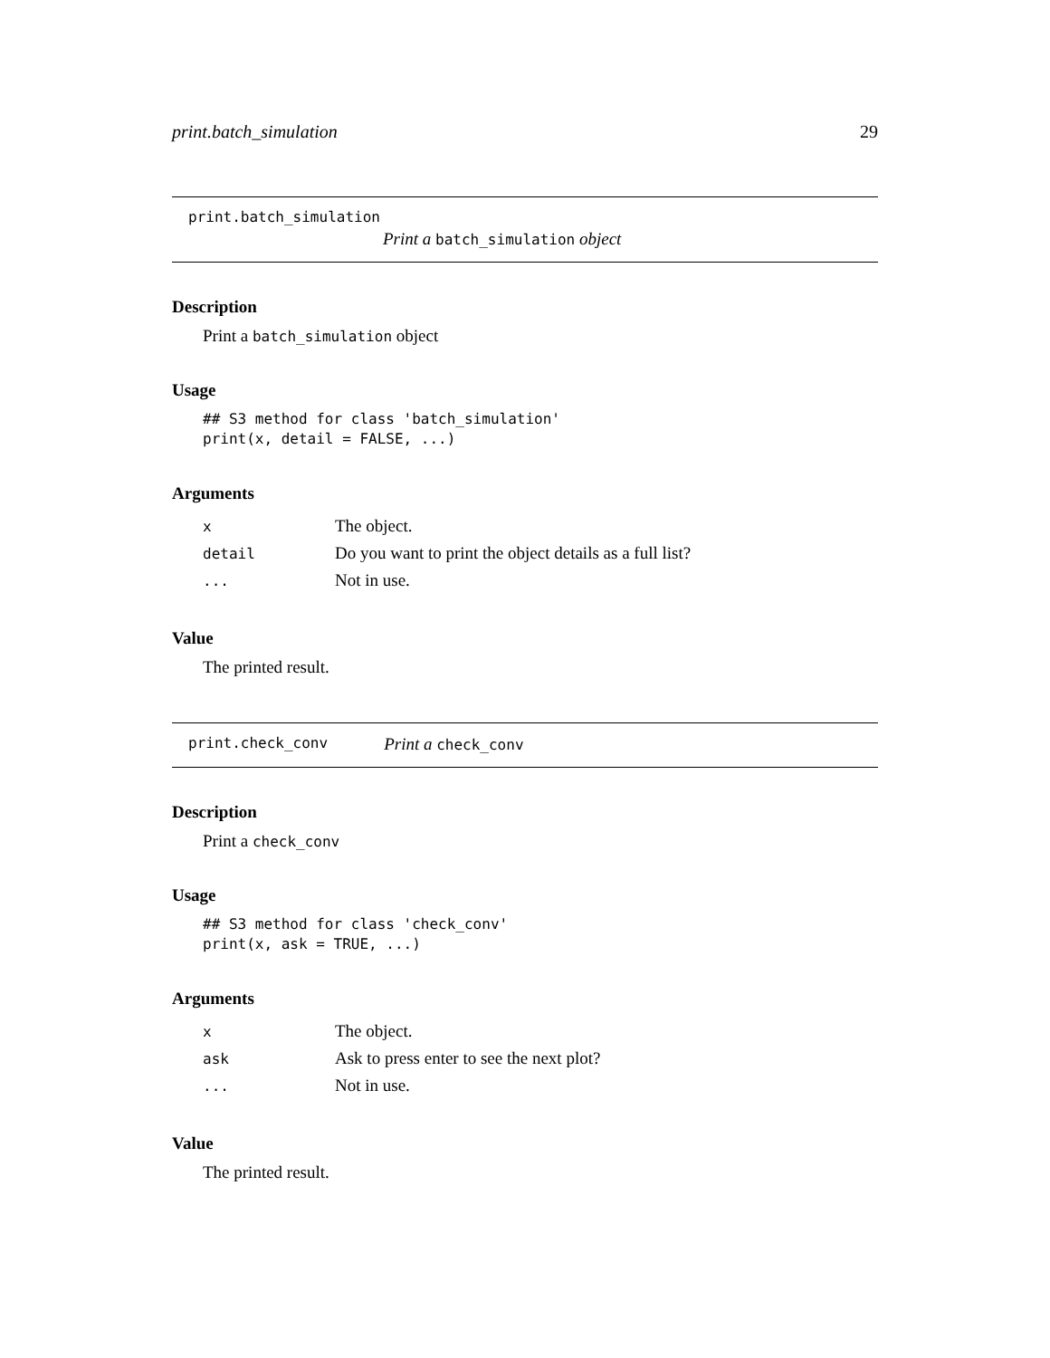print.batch_simulation 29
print.batch_simulation
Print a batch_simulation object
Description
Print a batch_simulation object
Usage
## S3 method for class 'batch_simulation'
print(x, detail = FALSE, ...)
Arguments
| x | The object. |
| detail | Do you want to print the object details as a full list? |
| ... | Not in use. |
Value
The printed result.
print.check_conv Print a check_conv
Description
Print a check_conv
Usage
## S3 method for class 'check_conv'
print(x, ask = TRUE, ...)
Arguments
| x | The object. |
| ask | Ask to press enter to see the next plot? |
| ... | Not in use. |
Value
The printed result.